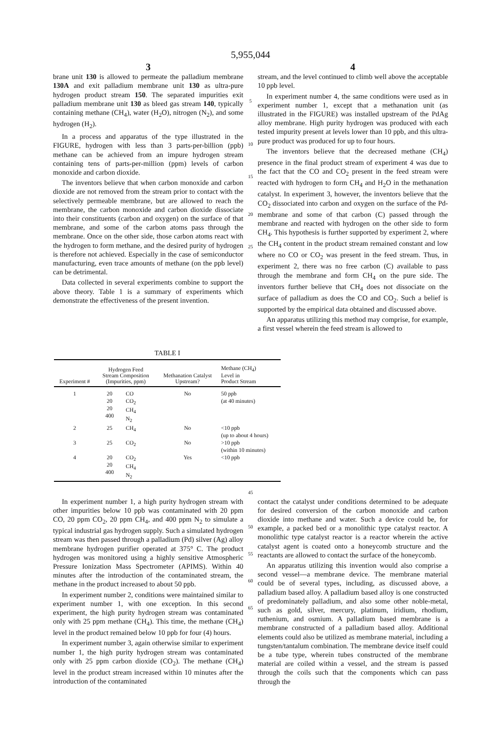5,955,044
3
brane unit 130 is allowed to permeate the palladium membrane 130A and exit palladium membrane unit 130 as ultra-pure hydrogen product stream 150. The separated impurities exit palladium membrane unit 130 as bleed gas stream 140, typically containing methane (CH<sub>4</sub>), water (H<sub>2</sub>O), nitrogen (N<sub>2</sub>), and some hydrogen (H<sub>2</sub>).
In a process and apparatus of the type illustrated in the FIGURE, hydrogen with less than 3 parts-per-billion (ppb) methane can be achieved from an impure hydrogen stream containing tens of parts-per-million (ppm) levels of carbon monoxide and carbon dioxide.
The inventors believe that when carbon monoxide and carbon dioxide are not removed from the stream prior to contact with the selectively permeable membrane, but are allowed to reach the membrane, the carbon monoxide and carbon dioxide dissociate into their constituents (carbon and oxygen) on the surface of that membrane, and some of the carbon atoms pass through the membrane. Once on the other side, those carbon atoms react with the hydrogen to form methane, and the desired purity of hydrogen is therefore not achieved. Especially in the case of semiconductor manufacturing, even trace amounts of methane (on the ppb level) can be detrimental.
Data collected in several experiments combine to support the above theory. Table 1 is a summary of experiments which demonstrate the effectiveness of the present invention.
5
10
15
20
25
4
stream, and the level continued to climb well above the acceptable 10 ppb level.
In experiment number 4, the same conditions were used as in experiment number 1, except that a methanation unit (as illustrated in the FIGURE) was installed upstream of the PdAg alloy membrane. High purity hydrogen was produced with each tested impurity present at levels lower than 10 ppb, and this ultra-pure product was produced for up to four hours.
The inventors believe that the decreased methane (CH<sub>4</sub>) presence in the final product stream of experiment 4 was due to the fact that the CO and CO<sub>2</sub> present in the feed stream were reacted with hydrogen to form CH<sub>4</sub> and H<sub>2</sub>O in the methanation catalyst. In experiment 3, however, the inventors believe that the CO<sub>2</sub> dissociated into carbon and oxygen on the surface of the Pd-membrane and some of that carbon (C) passed through the membrane and reacted with hydrogen on the other side to form CH<sub>4</sub>. This hypothesis is further supported by experiment 2, where the CH<sub>4</sub> content in the product stream remained constant and low where no CO or CO<sub>2</sub> was present in the feed stream. Thus, in experiment 2, there was no free carbon (C) available to pass through the membrane and form CH<sub>4</sub> on the pure side. The inventors further believe that CH<sub>4</sub> does not dissociate on the surface of palladium as does the CO and CO<sub>2</sub>. Such a belief is supported by the empirical data obtained and discussed above.
An apparatus utilizing this method may comprise, for example, a first vessel wherein the feed stream is allowed to
TABLE I
| Experiment # | Hydrogen Feed Stream Composition (Impurities, ppm) | | Methanation Catalyst Upstream? | Methane (CH<sub>4</sub>) Level in Product Stream |
| --- | --- | --- | --- | --- |
| 1 | 20 20 20 400 | CO CO<sub>2</sub> CH<sub>4</sub> N<sub>2</sub> | No | 50 ppb (at 40 minutes) |
| 2 | 25 | CH<sub>4</sub> | No | <10 ppb (up to about 4 hours) |
| 3 | 25 | CO<sub>2</sub> | No | >10 ppb (within 10 minutes) |
| 4 | 20 20 400 | CO<sub>2</sub> CH<sub>4</sub> N<sub>2</sub> | Yes | <10 ppb |
45
In experiment number 1, a high purity hydrogen stream with other impurities below 10 ppb was contaminated with 20 ppm CO, 20 ppm CO<sub>2</sub>, 20 ppm CH<sub>4</sub>, and 400 ppm N<sub>2</sub> to simulate a typical industrial gas hydrogen supply. Such a simulated hydrogen stream was then passed through a palladium (Pd) silver (Ag) alloy membrane hydrogen purifier operated at 375° C. The product hydrogen was monitored using a highly sensitive Atmospheric Pressure Ionization Mass Spectrometer (APIMS). Within 40 minutes after the introduction of the contaminated stream, the methane in the product increased to about 50 ppb.
In experiment number 2, conditions were maintained similar to experiment number 1, with one exception. In this second experiment, the high purity hydrogen stream was contaminated only with 25 ppm methane (CH<sub>4</sub>). This time, the methane (CH<sub>4</sub>) level in the product remained below 10 ppb for four (4) hours.
In experiment number 3, again otherwise similar to experiment number 1, the high purity hydrogen stream was contaminated only with 25 ppm carbon dioxide (CO<sub>2</sub>). The methane (CH<sub>4</sub>) level in the product stream increased within 10 minutes after the introduction of the contaminated
50
55
60
65
contact the catalyst under conditions determined to be adequate for desired conversion of the carbon monoxide and carbon dioxide into methane and water. Such a device could be, for example, a packed bed or a monolithic type catalyst reactor. A monolithic type catalyst reactor is a reactor wherein the active catalyst agent is coated onto a honeycomb structure and the reactants are allowed to contact the surface of the honeycomb.
An apparatus utilizing this invention would also comprise a second vessel—a membrane device. The membrane material could be of several types, including, as discussed above, a palladium based alloy. A palladium based alloy is one constructed of predominately palladium, and also some other noble-metal, such as gold, silver, mercury, platinum, iridium, rhodium, ruthenium, and osmium. A palladium based membrane is a membrane constructed of a palladium based alloy. Additional elements could also be utilized as membrane material, including a tungsten/tantalum combination. The membrane device itself could be a tube type, wherein tubes constructed of the membrane material are coiled within a vessel, and the stream is passed through the coils such that the components which can pass through the